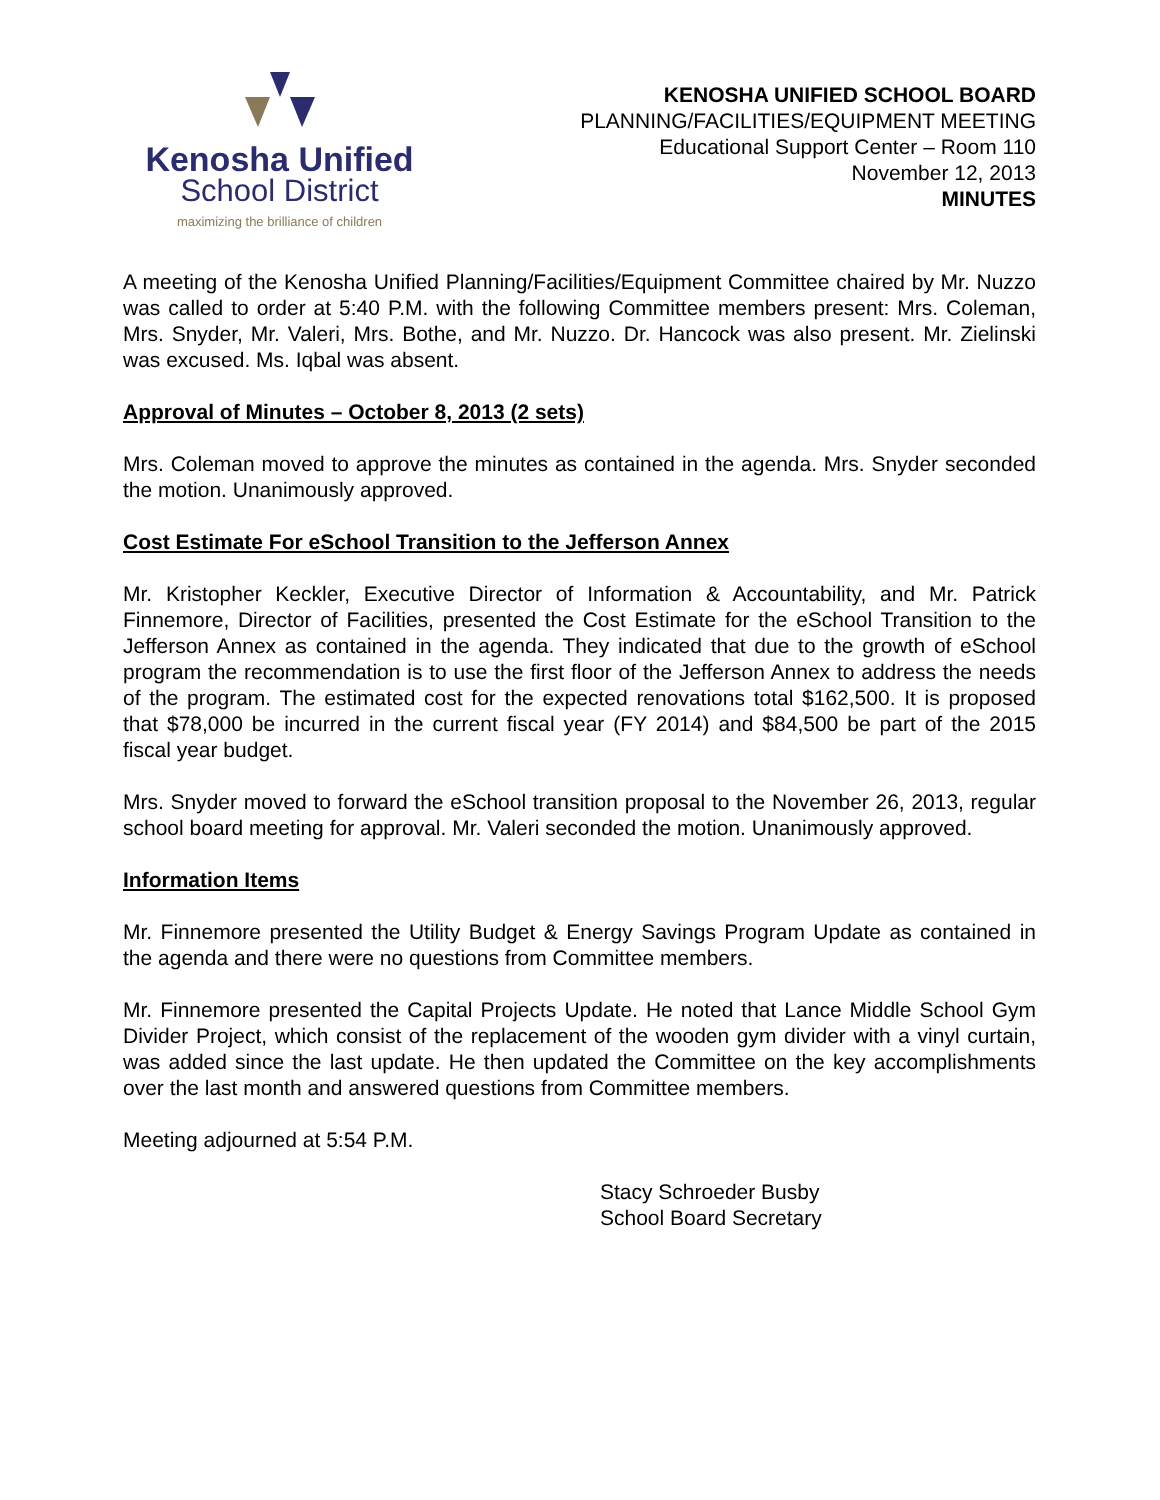Kenosha Unified
School District
maximizing the brilliance of children
KENOSHA UNIFIED SCHOOL BOARD
PLANNING/FACILITIES/EQUIPMENT MEETING
Educational Support Center – Room 110
November 12, 2013
MINUTES
A meeting of the Kenosha Unified Planning/Facilities/Equipment Committee chaired by Mr. Nuzzo was called to order at 5:40 P.M. with the following Committee members present: Mrs. Coleman, Mrs. Snyder, Mr. Valeri, Mrs. Bothe, and Mr. Nuzzo. Dr. Hancock was also present. Mr. Zielinski was excused. Ms. Iqbal was absent.
Approval of Minutes – October 8, 2013 (2 sets)
Mrs. Coleman moved to approve the minutes as contained in the agenda. Mrs. Snyder seconded the motion. Unanimously approved.
Cost Estimate For eSchool Transition to the Jefferson Annex
Mr. Kristopher Keckler, Executive Director of Information & Accountability, and Mr. Patrick Finnemore, Director of Facilities, presented the Cost Estimate for the eSchool Transition to the Jefferson Annex as contained in the agenda. They indicated that due to the growth of eSchool program the recommendation is to use the first floor of the Jefferson Annex to address the needs of the program. The estimated cost for the expected renovations total $162,500. It is proposed that $78,000 be incurred in the current fiscal year (FY 2014) and $84,500 be part of the 2015 fiscal year budget.
Mrs. Snyder moved to forward the eSchool transition proposal to the November 26, 2013, regular school board meeting for approval. Mr. Valeri seconded the motion. Unanimously approved.
Information Items
Mr. Finnemore presented the Utility Budget & Energy Savings Program Update as contained in the agenda and there were no questions from Committee members.
Mr. Finnemore presented the Capital Projects Update. He noted that Lance Middle School Gym Divider Project, which consist of the replacement of the wooden gym divider with a vinyl curtain, was added since the last update. He then updated the Committee on the key accomplishments over the last month and answered questions from Committee members.
Meeting adjourned at 5:54 P.M.
Stacy Schroeder Busby
School Board Secretary